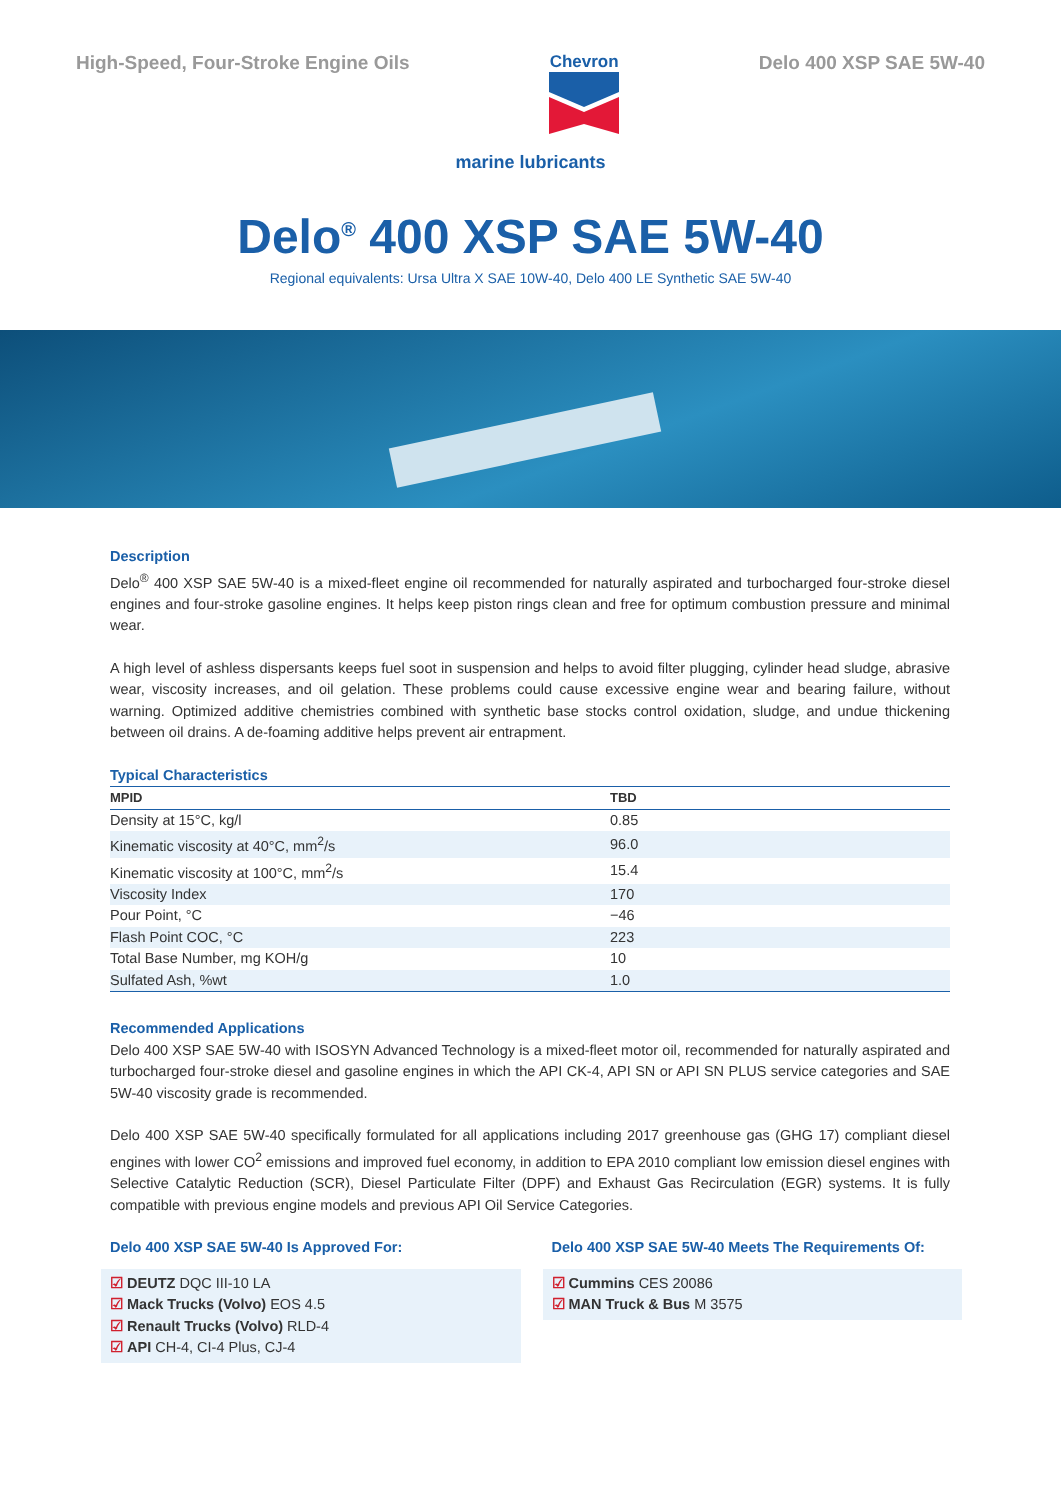High-Speed, Four-Stroke Engine Oils
Chevron Delo 400 XSP SAE 5W-40
marine lubricants
Delo<sup>®</sup> 400 XSP SAE 5W-40
Regional equivalents: Ursa Ultra X SAE 10W-40, Delo 400 LE Synthetic SAE 5W-40
Description
Delo<sup>®</sup> 400 XSP SAE 5W-40 is a mixed-fleet engine oil recommended for naturally aspirated and turbocharged four-stroke diesel engines and four-stroke gasoline engines. It helps keep piston rings clean and free for optimum combustion pressure and minimal wear.
A high level of ashless dispersants keeps fuel soot in suspension and helps to avoid filter plugging, cylinder head sludge, abrasive wear, viscosity increases, and oil gelation. These problems could cause excessive engine wear and bearing failure, without warning. Optimized additive chemistries combined with synthetic base stocks control oxidation, sludge, and undue thickening between oil drains. A de-foaming additive helps prevent air entrapment.
Typical Characteristics
| MPID | TBD |
| --- | --- |
| Density at 15°C, kg/l | 0.85 |
| Kinematic viscosity at 40°C, mm<sup>2</sup>/s | 96.0 |
| Kinematic viscosity at 100°C, mm<sup>2</sup>/s | 15.4 |
| Viscosity Index | 170 |
| Pour Point, °C | −46 |
| Flash Point COC, °C | 223 |
| Total Base Number, mg KOH/g | 10 |
| Sulfated Ash, %wt | 1.0 |
Recommended Applications
Delo 400 XSP SAE 5W-40 with ISOSYN Advanced Technology is a mixed-fleet motor oil, recommended for naturally aspirated and turbocharged four-stroke diesel and gasoline engines in which the API CK-4, API SN or API SN PLUS service categories and SAE 5W-40 viscosity grade is recommended.
Delo 400 XSP SAE 5W-40 specifically formulated for all applications including 2017 greenhouse gas (GHG 17) compliant diesel engines with lower CO<sup>2</sup> emissions and improved fuel economy, in addition to EPA 2010 compliant low emission diesel engines with Selective Catalytic Reduction (SCR), Diesel Particulate Filter (DPF) and Exhaust Gas Recirculation (EGR) systems. It is fully compatible with previous engine models and previous API Oil Service Categories.
Delo 400 XSP SAE 5W-40 Is Approved For:
☑ DEUTZ DQC III-10 LA
☑ Mack Trucks (Volvo) EOS 4.5
☑ Renault Trucks (Volvo) RLD-4
☑ API CH-4, CI-4 Plus, CJ-4
Delo 400 XSP SAE 5W-40 Meets The Requirements Of:
☑ Cummins CES 20086
☑ MAN Truck & Bus M 3575